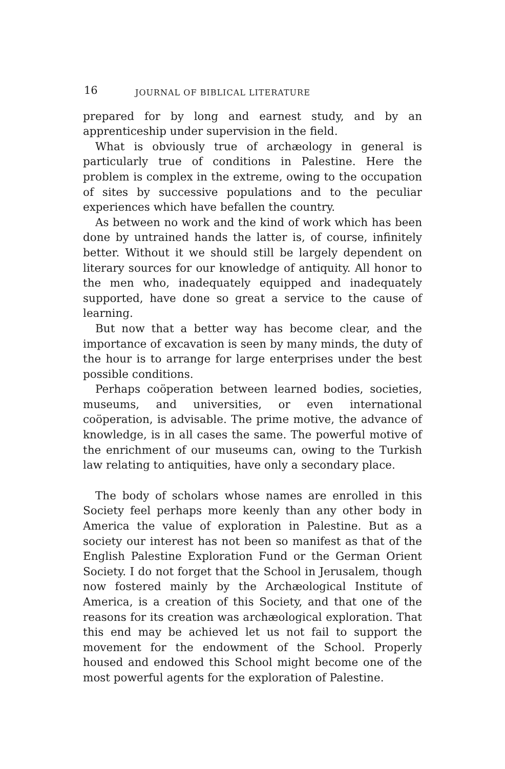16 JOURNAL OF BIBLICAL LITERATURE
prepared for by long and earnest study, and by an apprenticeship under supervision in the field.
What is obviously true of archæology in general is particularly true of conditions in Palestine. Here the problem is complex in the extreme, owing to the occupation of sites by successive populations and to the peculiar experiences which have befallen the country.
As between no work and the kind of work which has been done by untrained hands the latter is, of course, infinitely better. Without it we should still be largely dependent on literary sources for our knowledge of antiquity. All honor to the men who, inadequately equipped and inadequately supported, have done so great a service to the cause of learning.
But now that a better way has become clear, and the importance of excavation is seen by many minds, the duty of the hour is to arrange for large enterprises under the best possible conditions.
Perhaps coöperation between learned bodies, societies, museums, and universities, or even international coöperation, is advisable. The prime motive, the advance of knowledge, is in all cases the same. The powerful motive of the enrichment of our museums can, owing to the Turkish law relating to antiquities, have only a secondary place.
The body of scholars whose names are enrolled in this Society feel perhaps more keenly than any other body in America the value of exploration in Palestine. But as a society our interest has not been so manifest as that of the English Palestine Exploration Fund or the German Orient Society. I do not forget that the School in Jerusalem, though now fostered mainly by the Archæological Institute of America, is a creation of this Society, and that one of the reasons for its creation was archæological exploration. That this end may be achieved let us not fail to support the movement for the endowment of the School. Properly housed and endowed this School might become one of the most powerful agents for the exploration of Palestine.